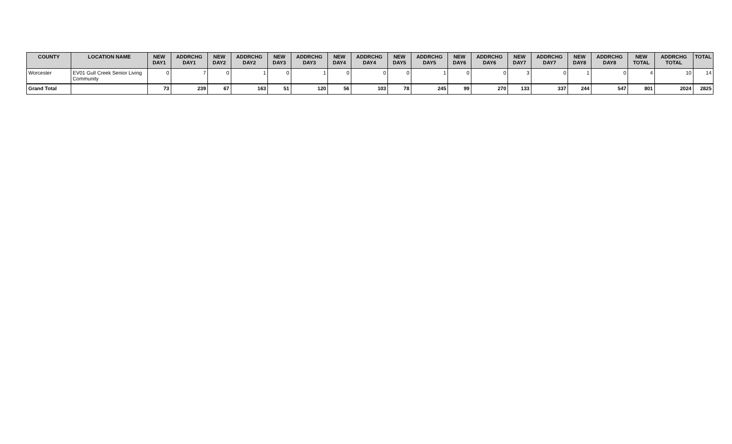| COUNTY | LOCATION NAME | NEW DAY1 | ADDRCHG DAY1 | NEW DAY2 | ADDRCHG DAY2 | NEW DAY3 | ADDRCHG DAY3 | NEW DAY4 | ADDRCHG DAY4 | NEW DAY5 | ADDRCHG DAY5 | NEW DAY6 | ADDRCHG DAY6 | NEW DAY7 | ADDRCHG DAY7 | NEW DAY8 | ADDRCHG DAY8 | NEW TOTAL | ADDRCHG TOTAL | TOTAL |
| --- | --- | --- | --- | --- | --- | --- | --- | --- | --- | --- | --- | --- | --- | --- | --- | --- | --- | --- | --- | --- |
| Worcester | EV01 Gull Creek Senior Living Community | 0 | 7 | 0 | 1 | 0 | 1 | 0 | 0 | 0 | 1 | 0 | 0 | 3 | 0 | 1 | 0 | 4 | 10 | 14 |
| Grand Total | | 73 | 239 | 67 | 163 | 51 | 120 | 56 | 103 | 78 | 245 | 99 | 270 | 133 | 337 | 244 | 547 | 801 | 2024 | 2825 |